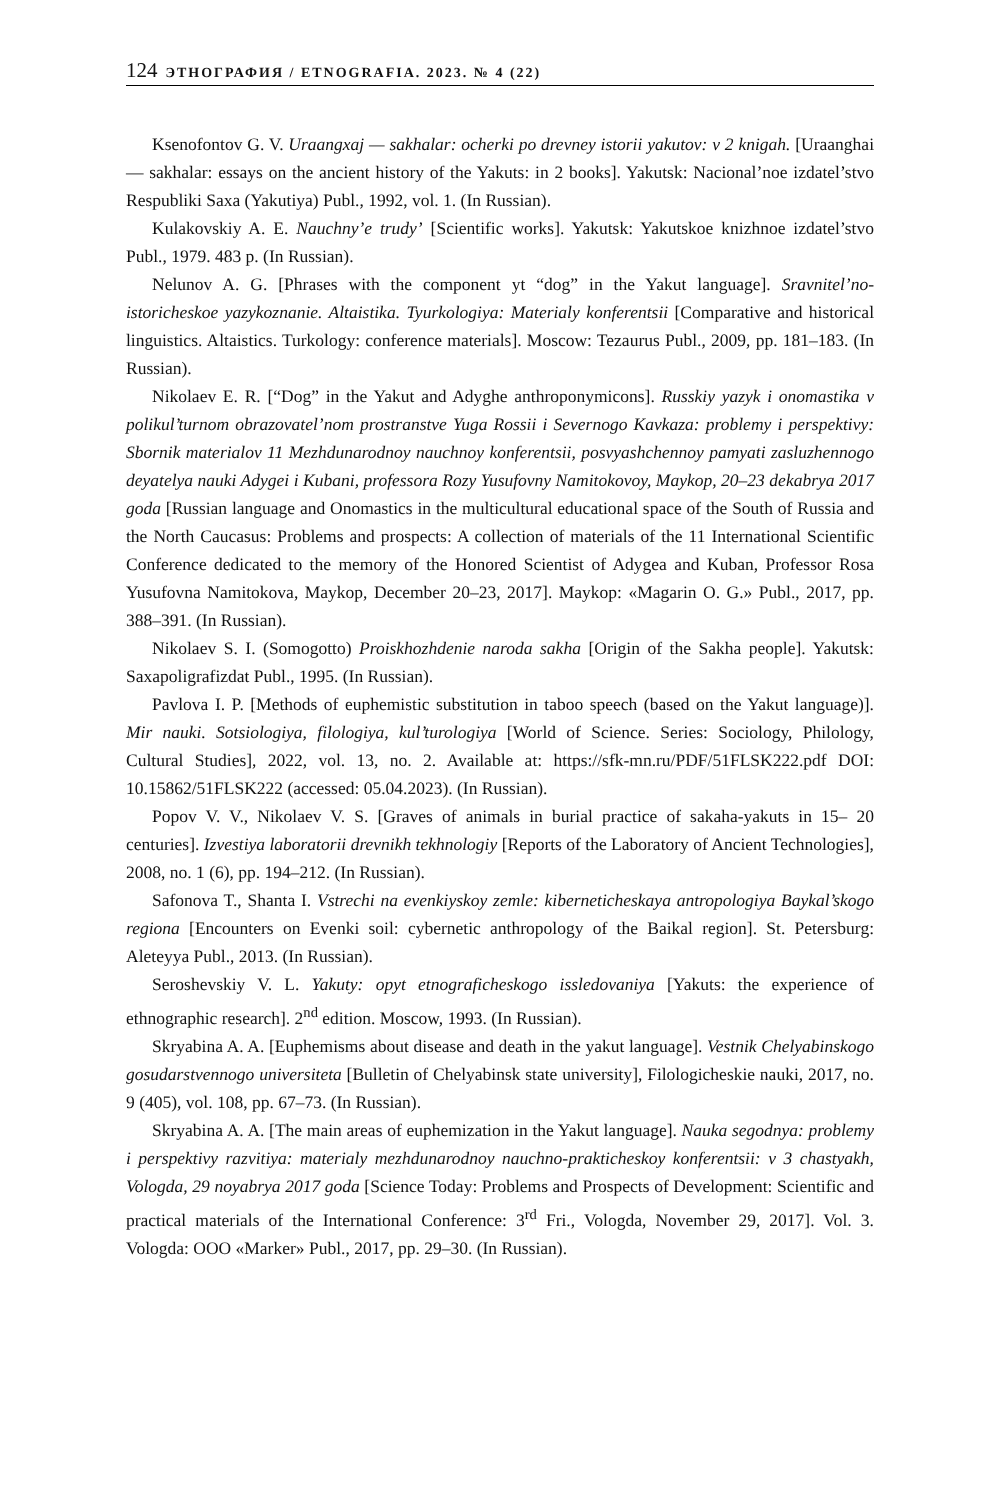124 ЭТНОГРАФИЯ / ETNOGRAFIA. 2023. № 4 (22)
Ksenofontov G. V. Uraangxaj — sakhalar: ocherki po drevney istorii yakutov: v 2 knigah. [Uraanghai — sakhalar: essays on the ancient history of the Yakuts: in 2 books]. Yakutsk: Nacional’noe izdatel’stvo Respubliki Saxa (Yakutiya) Publ., 1992, vol. 1. (In Russian).
Kulakovskiy A. E. Nauchny’e trudy’ [Scientific works]. Yakutsk: Yakutskoe knizhnoe izdatel’stvo Publ., 1979. 483 p. (In Russian).
Nelunov A. G. [Phrases with the component yt “dog” in the Yakut language]. Sravnitel’no-istoricheskoe yazykoznanie. Altaistika. Tyurkologiya: Materialy konferentsii [Comparative and historical linguistics. Altaistics. Turkology: conference materials]. Moscow: Tezaurus Publ., 2009, pp. 181–183. (In Russian).
Nikolaev E. R. [“Dog” in the Yakut and Adyghe anthroponymicons]. Russkiy yazyk i onomastika v polikul’turnom obrazovatel’nom prostranstve Yuga Rossii i Severnogo Kavkaza: problemy i perspektivy: Sbornik materialov 11 Mezhdunarodnoy nauchnoy konferentsii, posvyashchennoy pamyati zasluzhennogo deyatelya nauki Adygei i Kubani, professora Rozy Yusufovny Namitokovoy, Maykop, 20–23 dekabrya 2017 goda [Russian language and Onomastics in the multicultural educational space of the South of Russia and the North Caucasus: Problems and prospects: A collection of materials of the 11 International Scientific Conference dedicated to the memory of the Honored Scientist of Adygea and Kuban, Professor Rosa Yusufovna Namitokova, Maykop, December 20–23, 2017]. Maykop: «Magarin O. G.» Publ., 2017, pp. 388–391. (In Russian).
Nikolaev S. I. (Somogotto) Proiskhozhdenie naroda sakha [Origin of the Sakha people]. Yakutsk: Saxapoligrafizdat Publ., 1995. (In Russian).
Pavlova I. P. [Methods of euphemistic substitution in taboo speech (based on the Yakut language)]. Mir nauki. Sotsiologiya, filologiya, kul’turologiya [World of Science. Series: Sociology, Philology, Cultural Studies], 2022, vol. 13, no. 2. Available at: https://sfk-mn.ru/PDF/51FLSK222.pdf DOI: 10.15862/51FLSK222 (accessed: 05.04.2023). (In Russian).
Popov V. V., Nikolaev V. S. [Graves of animals in burial practice of sakaha-yakuts in 15– 20 centuries]. Izvestiya laboratorii drevnikh tekhnologiy [Reports of the Laboratory of Ancient Technologies], 2008, no. 1 (6), pp. 194–212. (In Russian).
Safonova T., Shanta I. Vstrechi na evenkiyskoy zemle: kiberneticheskaya antropologiya Baykal’skogo regiona [Encounters on Evenki soil: cybernetic anthropology of the Baikal region]. St. Petersburg: Aleteyya Publ., 2013. (In Russian).
Seroshevskiy V. L. Yakuty: opyt etnograficheskogo issledovaniya [Yakuts: the experience of ethnographic research]. 2<sup>nd</sup> edition. Moscow, 1993. (In Russian).
Skryabina A. A. [Euphemisms about disease and death in the yakut language]. Vestnik Chelyabinskogo gosudarstvennogo universiteta [Bulletin of Chelyabinsk state university], Filologicheskie nauki, 2017, no. 9 (405), vol. 108, pp. 67–73. (In Russian).
Skryabina A. A. [The main areas of euphemization in the Yakut language]. Nauka segodnya: problemy i perspektivy razvitiya: materialy mezhdunarodnoy nauchno-prakticheskoy konferentsii: v 3 chastyakh, Vologda, 29 noyabrya 2017 goda [Science Today: Problems and Prospects of Development: Scientific and practical materials of the International Conference: 3<sup>rd</sup> Fri., Vologda, November 29, 2017]. Vol. 3. Vologda: OOO «Marker» Publ., 2017, pp. 29–30. (In Russian).